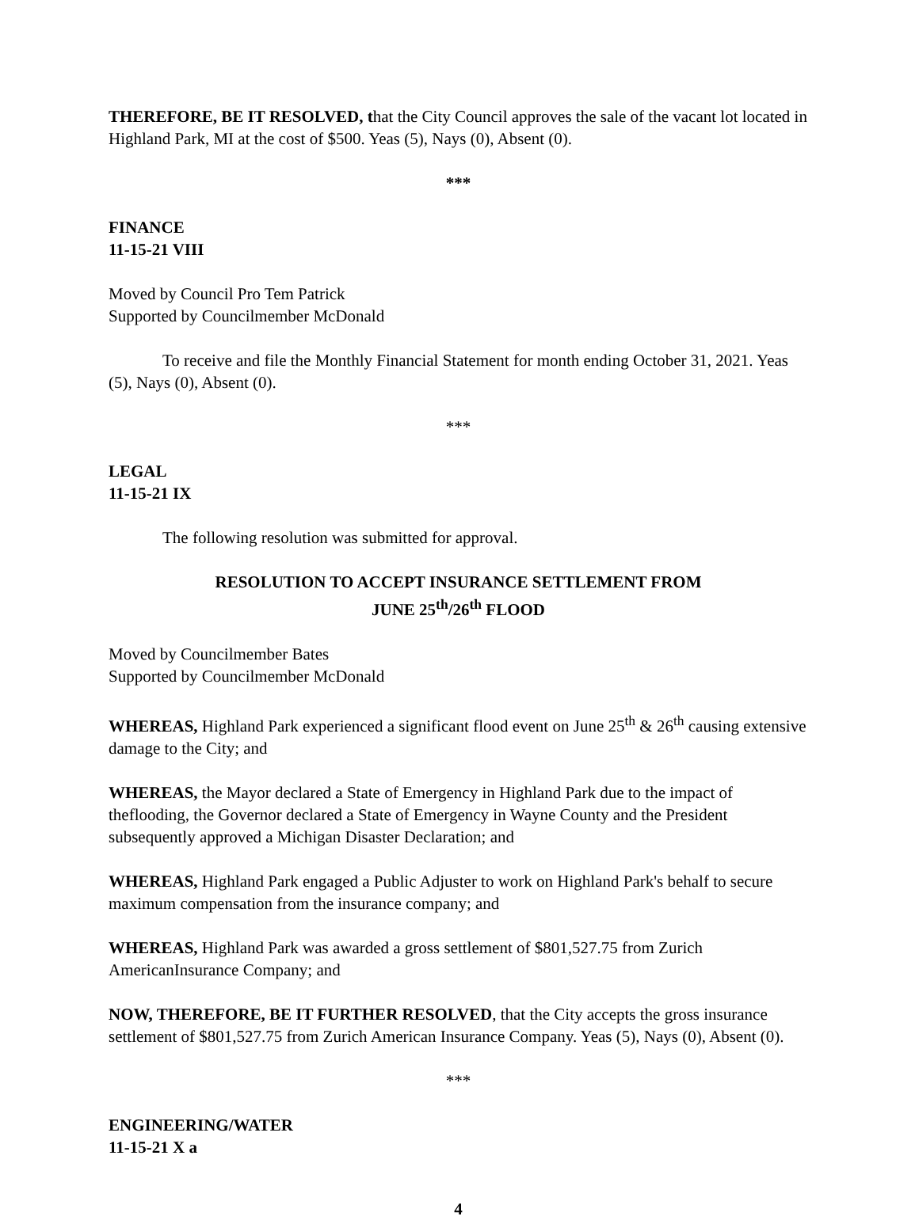THEREFORE, BE IT RESOLVED, that the City Council approves the sale of the vacant lot located in Highland Park, MI at the cost of $500. Yeas (5), Nays (0), Absent (0).
***
FINANCE
11-15-21 VIII
Moved by Council Pro Tem Patrick
Supported by Councilmember McDonald
To receive and file the Monthly Financial Statement for month ending October 31, 2021. Yeas (5), Nays (0), Absent (0).
***
LEGAL
11-15-21 IX
The following resolution was submitted for approval.
RESOLUTION TO ACCEPT INSURANCE SETTLEMENT FROM
JUNE 25<sup>th</sup>/26<sup>th</sup> FLOOD
Moved by Councilmember Bates
Supported by Councilmember McDonald
WHEREAS, Highland Park experienced a significant flood event on June 25<sup>th</sup> & 26<sup>th</sup> causing extensive damage to the City; and
WHEREAS, the Mayor declared a State of Emergency in Highland Park due to the impact of theflooding, the Governor declared a State of Emergency in Wayne County and the President subsequently approved a Michigan Disaster Declaration; and
WHEREAS, Highland Park engaged a Public Adjuster to work on Highland Park's behalf to secure maximum compensation from the insurance company; and
WHEREAS, Highland Park was awarded a gross settlement of $801,527.75 from Zurich AmericanInsurance Company; and
NOW, THEREFORE, BE IT FURTHER RESOLVED, that the City accepts the gross insurance settlement of $801,527.75 from Zurich American Insurance Company. Yeas (5), Nays (0), Absent (0).
***
ENGINEERING/WATER
11-15-21 X a
4